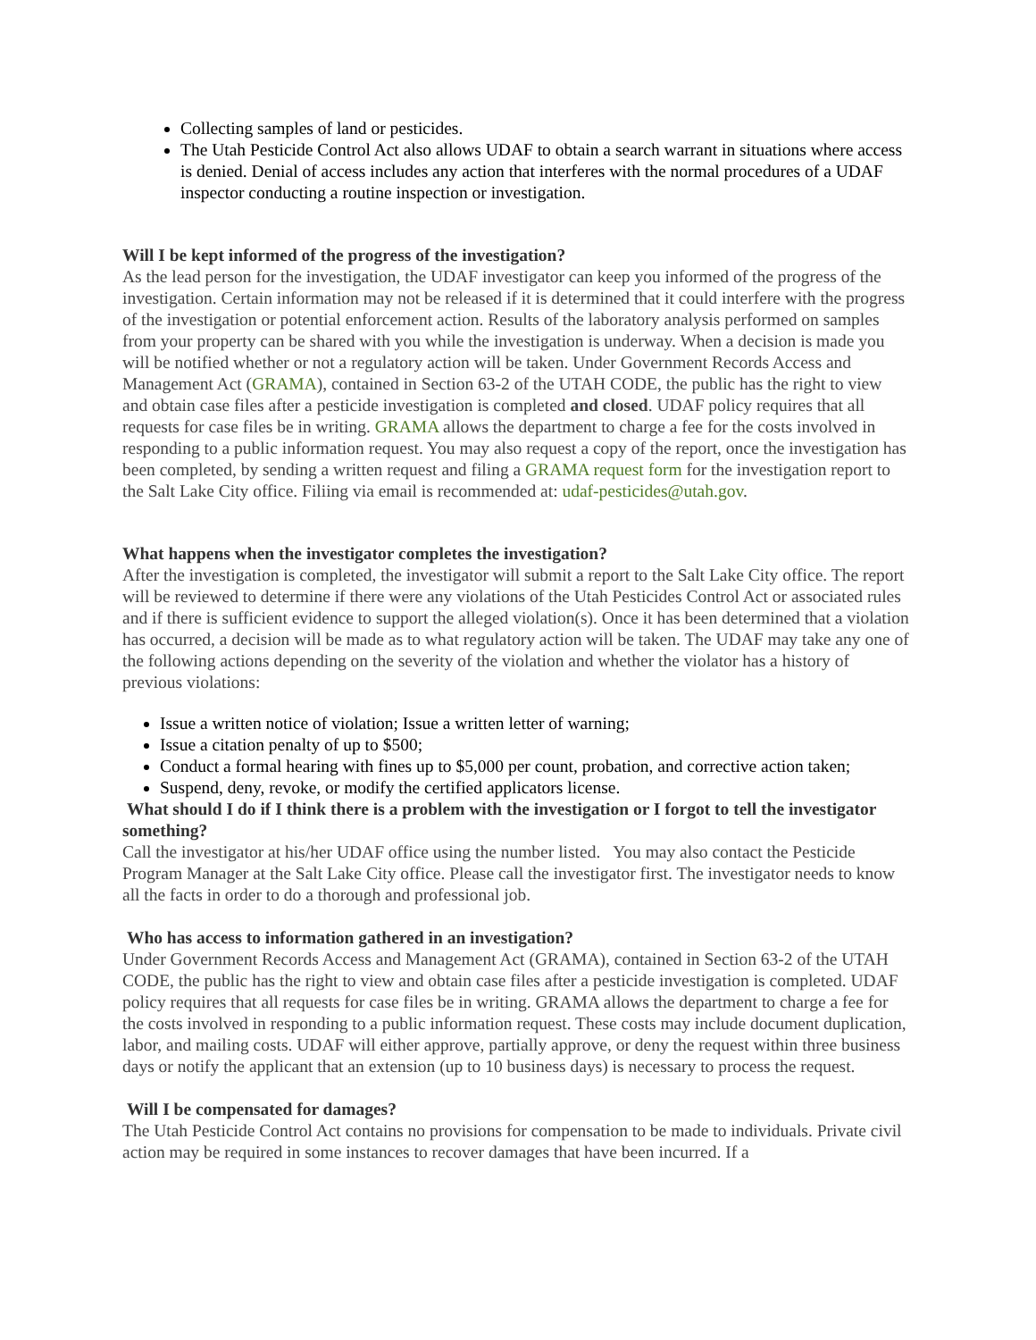Collecting samples of land or pesticides.
The Utah Pesticide Control Act also allows UDAF to obtain a search warrant in situations where access is denied. Denial of access includes any action that interferes with the normal procedures of a UDAF inspector conducting a routine inspection or investigation.
Will I be kept informed of the progress of the investigation?
As the lead person for the investigation, the UDAF investigator can keep you informed of the progress of the investigation. Certain information may not be released if it is determined that it could interfere with the progress of the investigation or potential enforcement action. Results of the laboratory analysis performed on samples from your property can be shared with you while the investigation is underway. When a decision is made you will be notified whether or not a regulatory action will be taken. Under Government Records Access and Management Act (GRAMA), contained in Section 63-2 of the UTAH CODE, the public has the right to view and obtain case files after a pesticide investigation is completed and closed. UDAF policy requires that all requests for case files be in writing. GRAMA allows the department to charge a fee for the costs involved in responding to a public information request. You may also request a copy of the report, once the investigation has been completed, by sending a written request and filing a GRAMA request form for the investigation report to the Salt Lake City office. Filiing via email is recommended at: udaf-pesticides@utah.gov.
What happens when the investigator completes the investigation?
After the investigation is completed, the investigator will submit a report to the Salt Lake City office. The report will be reviewed to determine if there were any violations of the Utah Pesticides Control Act or associated rules and if there is sufficient evidence to support the alleged violation(s). Once it has been determined that a violation has occurred, a decision will be made as to what regulatory action will be taken. The UDAF may take any one of the following actions depending on the severity of the violation and whether the violator has a history of previous violations:
Issue a written notice of violation; Issue a written letter of warning;
Issue a citation penalty of up to $500;
Conduct a formal hearing with fines up to $5,000 per count, probation, and corrective action taken;
Suspend, deny, revoke, or modify the certified applicators license.
What should I do if I think there is a problem with the investigation or I forgot to tell the investigator something?
Call the investigator at his/her UDAF office using the number listed. You may also contact the Pesticide Program Manager at the Salt Lake City office. Please call the investigator first. The investigator needs to know all the facts in order to do a thorough and professional job.
Who has access to information gathered in an investigation?
Under Government Records Access and Management Act (GRAMA), contained in Section 63-2 of the UTAH CODE, the public has the right to view and obtain case files after a pesticide investigation is completed. UDAF policy requires that all requests for case files be in writing. GRAMA allows the department to charge a fee for the costs involved in responding to a public information request. These costs may include document duplication, labor, and mailing costs. UDAF will either approve, partially approve, or deny the request within three business days or notify the applicant that an extension (up to 10 business days) is necessary to process the request.
Will I be compensated for damages?
The Utah Pesticide Control Act contains no provisions for compensation to be made to individuals. Private civil action may be required in some instances to recover damages that have been incurred. If a